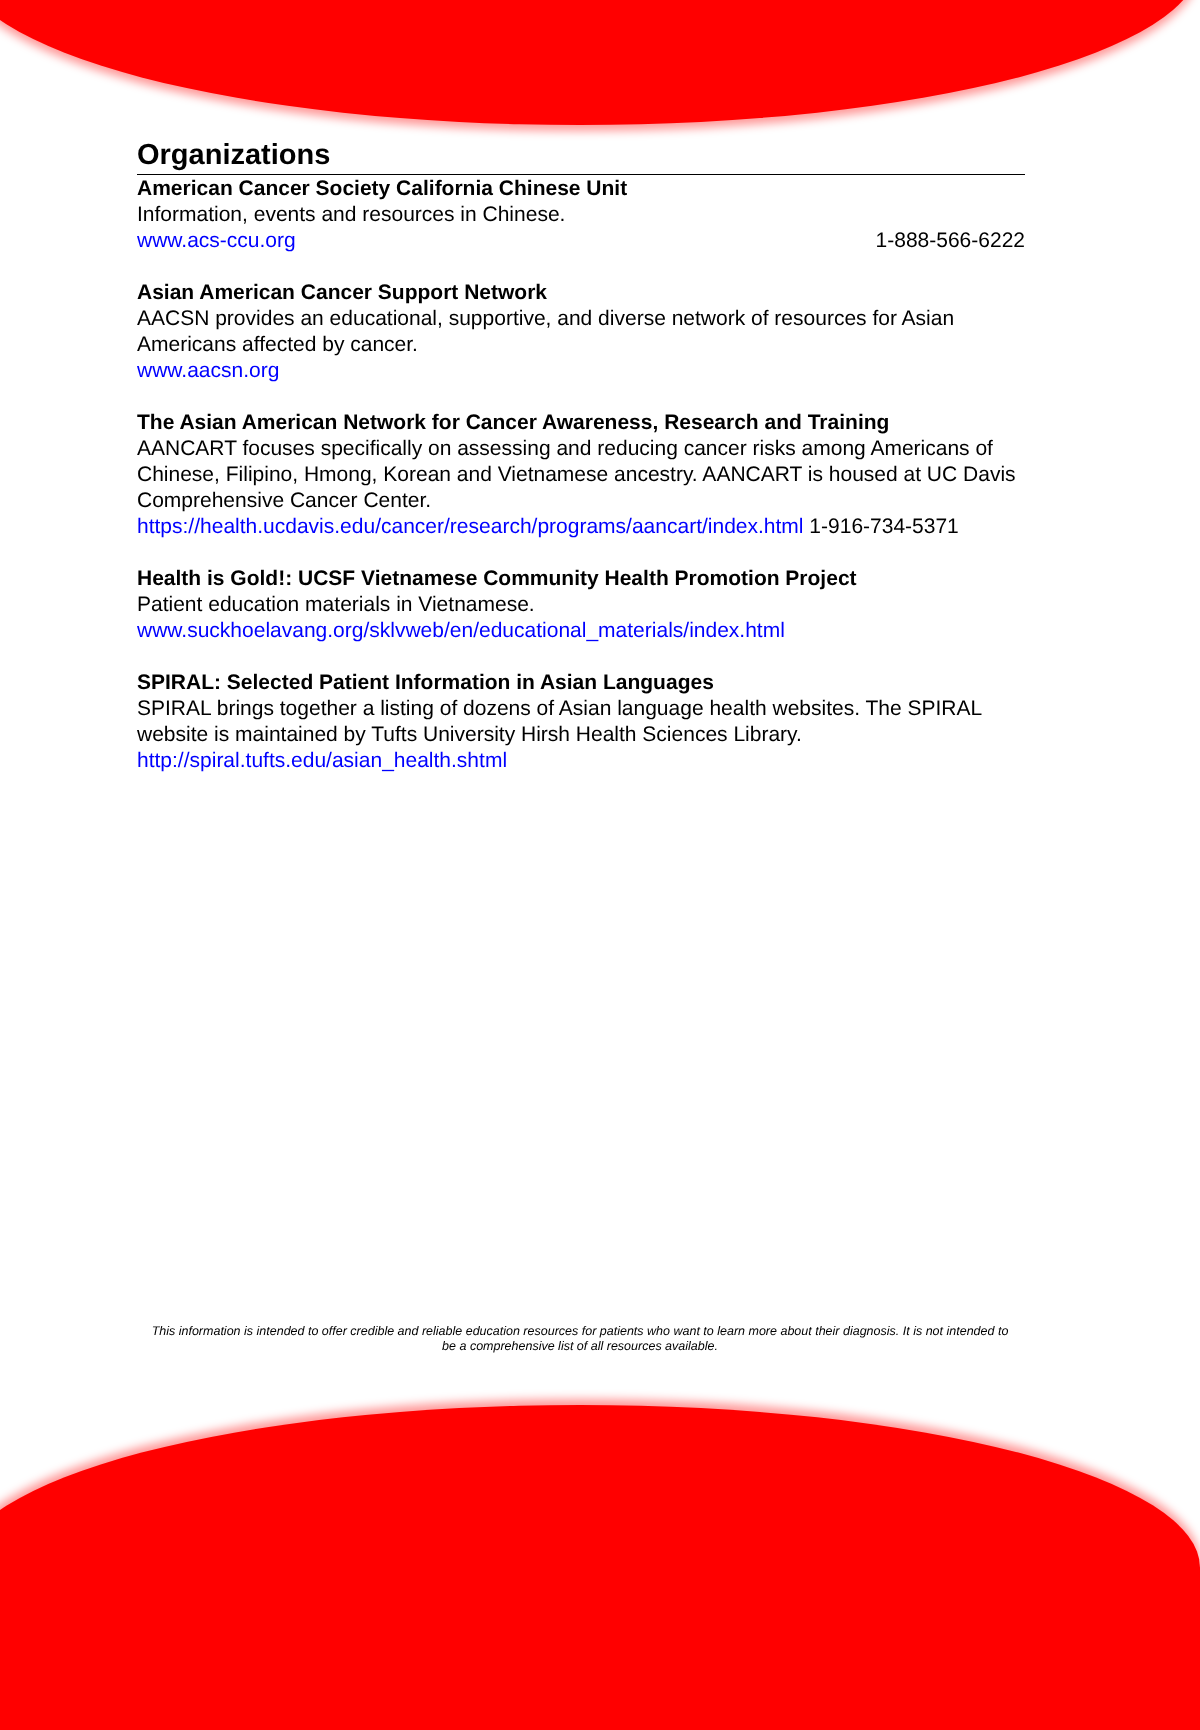Organizations
American Cancer Society California Chinese Unit
Information, events and resources in Chinese.
www.acs-ccu.org 1-888-566-6222
Asian American Cancer Support Network
AACSN provides an educational, supportive, and diverse network of resources for Asian Americans affected by cancer.
www.aacsn.org
The Asian American Network for Cancer Awareness, Research and Training
AANCART focuses specifically on assessing and reducing cancer risks among Americans of Chinese, Filipino, Hmong, Korean and Vietnamese ancestry. AANCART is housed at UC Davis Comprehensive Cancer Center.
https://health.ucdavis.edu/cancer/research/programs/aancart/index.html 1-916-734-5371
Health is Gold!: UCSF Vietnamese Community Health Promotion Project
Patient education materials in Vietnamese.
www.suckhoelavang.org/sklvweb/en/educational_materials/index.html
SPIRAL: Selected Patient Information in Asian Languages
SPIRAL brings together a listing of dozens of Asian language health websites. The SPIRAL website is maintained by Tufts University Hirsh Health Sciences Library.
http://spiral.tufts.edu/asian_health.shtml
This information is intended to offer credible and reliable education resources for patients who want to learn more about their diagnosis. It is not intended to be a comprehensive list of all resources available.